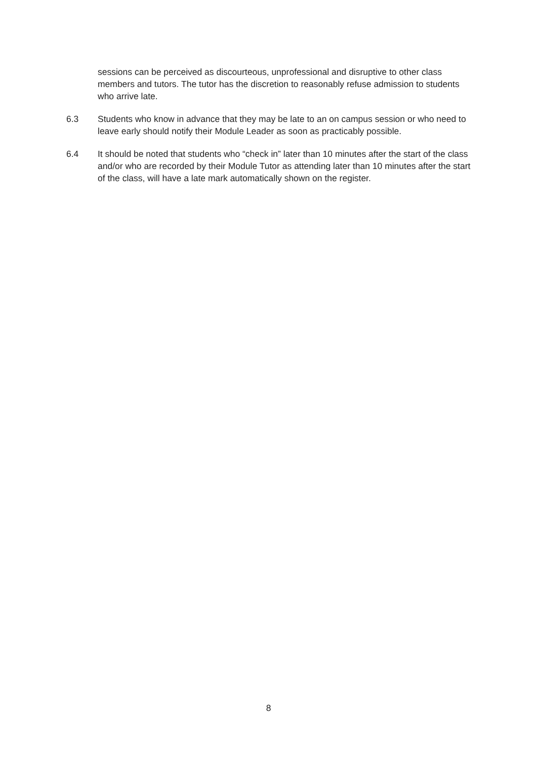sessions can be perceived as discourteous, unprofessional and disruptive to other class members and tutors. The tutor has the discretion to reasonably refuse admission to students who arrive late.
6.3 Students who know in advance that they may be late to an on campus session or who need to leave early should notify their Module Leader as soon as practicably possible.
6.4 It should be noted that students who “check in” later than 10 minutes after the start of the class and/or who are recorded by their Module Tutor as attending later than 10 minutes after the start of the class, will have a late mark automatically shown on the register.
8